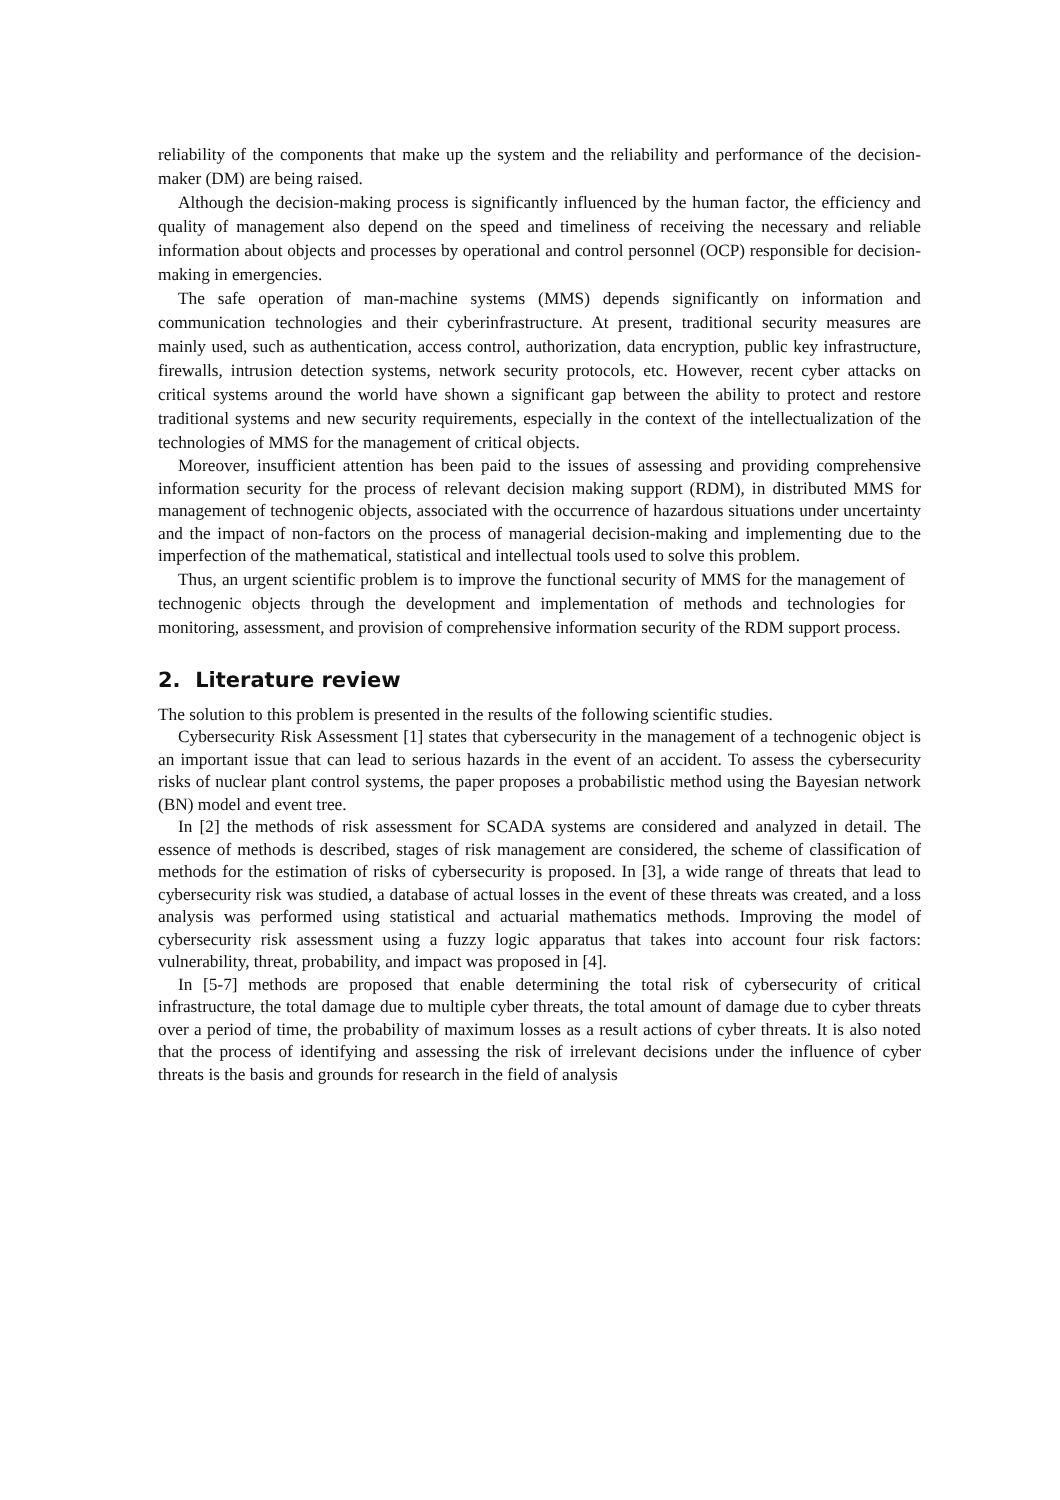reliability of the components that make up the system and the reliability and performance of the decision-maker (DM) are being raised.
Although the decision-making process is significantly influenced by the human factor, the efficiency and quality of management also depend on the speed and timeliness of receiving the necessary and reliable information about objects and processes by operational and control personnel (OCP) responsible for decision-making in emergencies.
The safe operation of man-machine systems (MMS) depends significantly on information and communication technologies and their cyberinfrastructure. At present, traditional security measures are mainly used, such as authentication, access control, authorization, data encryption, public key infrastructure, firewalls, intrusion detection systems, network security protocols, etc. However, recent cyber attacks on critical systems around the world have shown a significant gap between the ability to protect and restore traditional systems and new security requirements, especially in the context of the intellectualization of the technologies of MMS for the management of critical objects.
Moreover, insufficient attention has been paid to the issues of assessing and providing comprehensive information security for the process of relevant decision making support (RDM), in distributed MMS for management of technogenic objects, associated with the occurrence of hazardous situations under uncertainty and the impact of non-factors on the process of managerial decision-making and implementing due to the imperfection of the mathematical, statistical and intellectual tools used to solve this problem.
Thus, an urgent scientific problem is to improve the functional security of MMS for the management of technogenic objects through the development and implementation of methods and technologies for monitoring, assessment, and provision of comprehensive information security of the RDM support process.
2. Literature review
The solution to this problem is presented in the results of the following scientific studies.
Cybersecurity Risk Assessment [1] states that cybersecurity in the management of a technogenic object is an important issue that can lead to serious hazards in the event of an accident. To assess the cybersecurity risks of nuclear plant control systems, the paper proposes a probabilistic method using the Bayesian network (BN) model and event tree.
In [2] the methods of risk assessment for SCADA systems are considered and analyzed in detail. The essence of methods is described, stages of risk management are considered, the scheme of classification of methods for the estimation of risks of cybersecurity is proposed. In [3], a wide range of threats that lead to cybersecurity risk was studied, a database of actual losses in the event of these threats was created, and a loss analysis was performed using statistical and actuarial mathematics methods. Improving the model of cybersecurity risk assessment using a fuzzy logic apparatus that takes into account four risk factors: vulnerability, threat, probability, and impact was proposed in [4].
In [5-7] methods are proposed that enable determining the total risk of cybersecurity of critical infrastructure, the total damage due to multiple cyber threats, the total amount of damage due to cyber threats over a period of time, the probability of maximum losses as a result actions of cyber threats. It is also noted that the process of identifying and assessing the risk of irrelevant decisions under the influence of cyber threats is the basis and grounds for research in the field of analysis